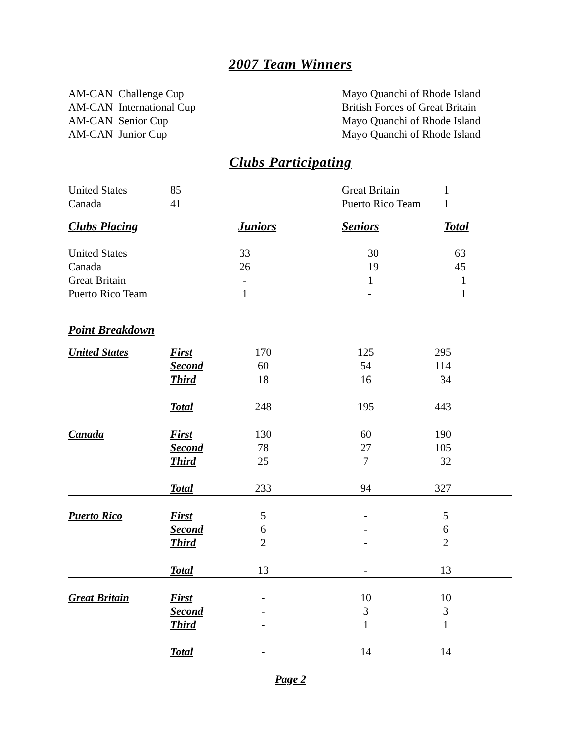2007 Team Winners
| AM-CAN Challenge Cup | Mayo Quanchi of Rhode Island |
| AM-CAN International Cup | British Forces of Great Britain |
| AM-CAN Senior Cup | Mayo Quanchi of Rhode Island |
| AM-CAN Junior Cup | Mayo Quanchi of Rhode Island |
Clubs Participating
| United States | 85 | Great Britain | 1 |
| Canada | 41 | Puerto Rico Team | 1 |
| Clubs Placing | | Juniors | Seniors | Total |
| United States | | 33 | 30 | 63 |
| Canada | | 26 | 19 | 45 |
| Great Britain | | - | 1 | 1 |
| Puerto Rico Team | | 1 | - | 1 |
| Point Breakdown | | | | |
| United States | First | 170 | | 125 | | 295 |
| | Second | 60 | | 54 | | 114 |
| | Third | 18 | | 16 | | 34 |
| | Total | 248 | | 195 | | 443 |
| Canada | First | 130 | | 60 | | 190 |
| | Second | 78 | | 27 | | 105 |
| | Third | 25 | | 7 | | 32 |
| | Total | 233 | | 94 | | 327 |
| Puerto Rico | First | 5 | | - | | 5 |
| | Second | 6 | | - | | 6 |
| | Third | 2 | | - | | 2 |
| | Total | 13 | | - | | 13 |
| Great Britain | First | - | | 10 | | 10 |
| | Second | - | | 3 | | 3 |
| | Third | - | | 1 | | 1 |
| | Total | - | | 14 | | 14 |
Page 2